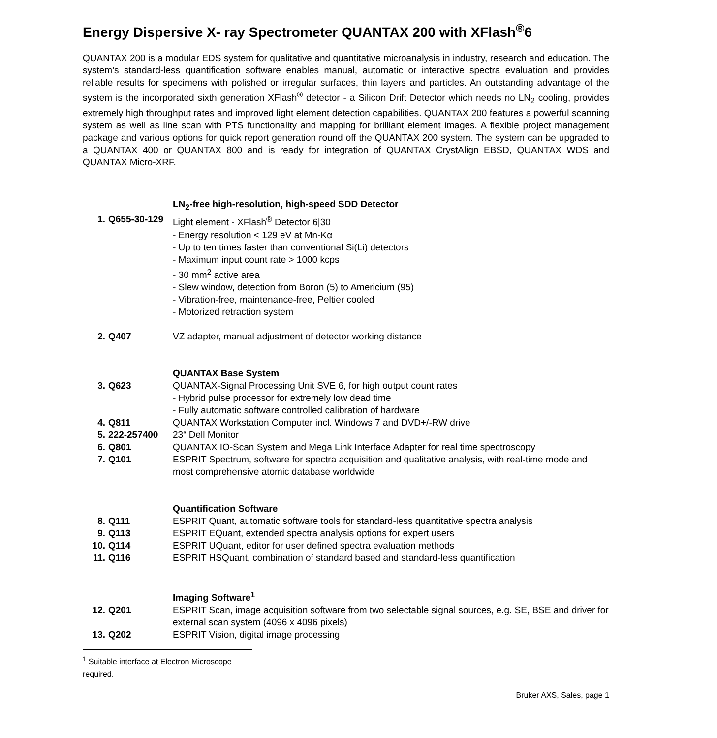Energy Dispersive X- ray Spectrometer QUANTAX 200 with XFlash<sup>®</sup>6
QUANTAX 200 is a modular EDS system for qualitative and quantitative microanalysis in industry, research and education. The system’s standard-less quantification software enables manual, automatic or interactive spectra evaluation and provides reliable results for specimens with polished or irregular surfaces, thin layers and particles. An outstanding advantage of the system is the incorporated sixth generation XFlash<sup>®</sup> detector - a Silicon Drift Detector which needs no LN<sub>2</sub> cooling, provides extremely high throughput rates and improved light element detection capabilities. QUANTAX 200 features a powerful scanning system as well as line scan with PTS functionality and mapping for brilliant element images. A flexible project management package and various options for quick report generation round off the QUANTAX 200 system. The system can be upgraded to a QUANTAX 400 or QUANTAX 800 and is ready for integration of QUANTAX CrystAlign EBSD, QUANTAX WDS and QUANTAX Micro-XRF.
LN<sub>2</sub>-free high-resolution, high-speed SDD Detector
1. Q655-30-129 Light element - XFlash<sup>®</sup> Detector 6|30
- Energy resolution < 129 eV at Mn-Kα
- Up to ten times faster than conventional Si(Li) detectors
- Maximum input count rate > 1000 kcps
- 30 mm<sup>2</sup> active area
- Slew window, detection from Boron (5) to Americium (95)
- Vibration-free, maintenance-free, Peltier cooled
- Motorized retraction system
2. Q407 VZ adapter, manual adjustment of detector working distance
QUANTAX Base System
3. Q623 QUANTAX-Signal Processing Unit SVE 6, for high output count rates
- Hybrid pulse processor for extremely low dead time
- Fully automatic software controlled calibration of hardware
4. Q811 QUANTAX Workstation Computer incl. Windows 7 and DVD+/-RW drive
5. 222-257400 23“ Dell Monitor
6. Q801 QUANTAX IO-Scan System and Mega Link Interface Adapter for real time spectroscopy
7. Q101 ESPRIT Spectrum, software for spectra acquisition and qualitative analysis, with real-time mode and most comprehensive atomic database worldwide
Quantification Software
8. Q111 ESPRIT Quant, automatic software tools for standard-less quantitative spectra analysis
9. Q113 ESPRIT EQuant, extended spectra analysis options for expert users
10. Q114 ESPRIT UQuant, editor for user defined spectra evaluation methods
11. Q116 ESPRIT HSQuant, combination of standard based and standard-less quantification
Imaging Software<sup>1</sup>
12. Q201 ESPRIT Scan, image acquisition software from two selectable signal sources, e.g. SE, BSE and driver for external scan system (4096 x 4096 pixels)
13. Q202 ESPRIT Vision, digital image processing
<sup>1</sup> Suitable interface at Electron Microscope required.
Bruker AXS, Sales, page 1